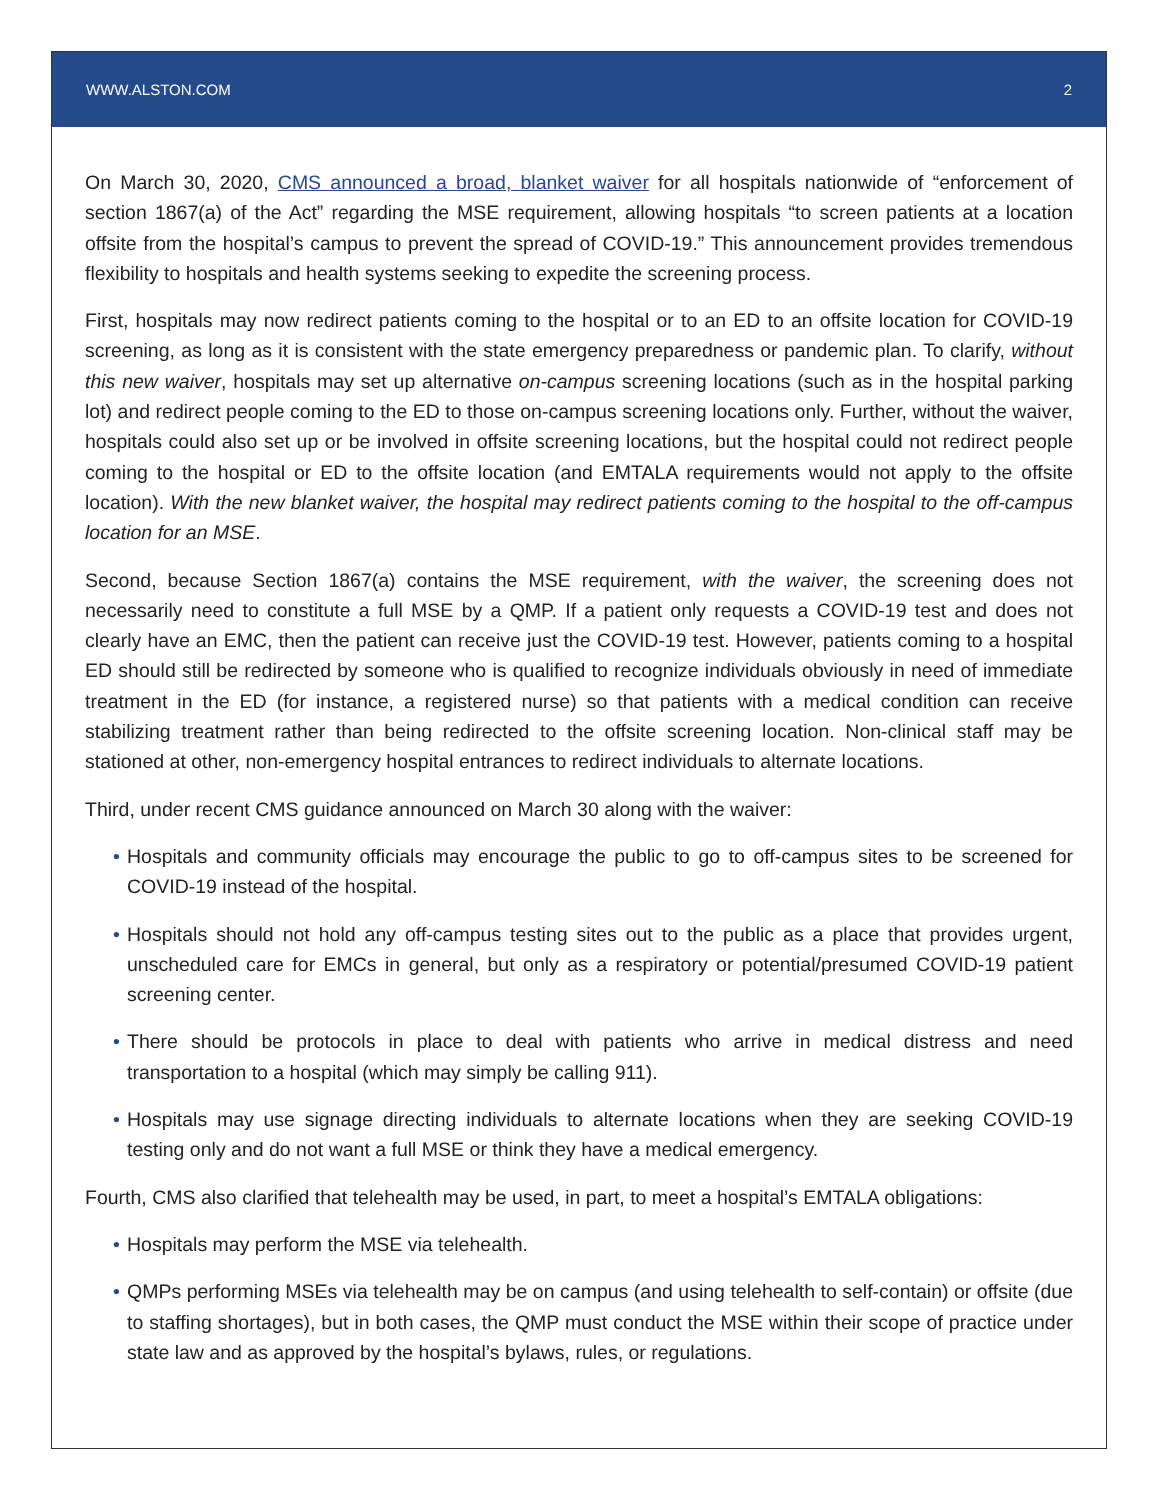WWW.ALSTON.COM 2
On March 30, 2020, CMS announced a broad, blanket waiver for all hospitals nationwide of “enforcement of section 1867(a) of the Act” regarding the MSE requirement, allowing hospitals “to screen patients at a location offsite from the hospital’s campus to prevent the spread of COVID-19.” This announcement provides tremendous flexibility to hospitals and health systems seeking to expedite the screening process.
First, hospitals may now redirect patients coming to the hospital or to an ED to an offsite location for COVID-19 screening, as long as it is consistent with the state emergency preparedness or pandemic plan. To clarify, without this new waiver, hospitals may set up alternative on-campus screening locations (such as in the hospital parking lot) and redirect people coming to the ED to those on-campus screening locations only. Further, without the waiver, hospitals could also set up or be involved in offsite screening locations, but the hospital could not redirect people coming to the hospital or ED to the offsite location (and EMTALA requirements would not apply to the offsite location). With the new blanket waiver, the hospital may redirect patients coming to the hospital to the off-campus location for an MSE.
Second, because Section 1867(a) contains the MSE requirement, with the waiver, the screening does not necessarily need to constitute a full MSE by a QMP. If a patient only requests a COVID-19 test and does not clearly have an EMC, then the patient can receive just the COVID-19 test. However, patients coming to a hospital ED should still be redirected by someone who is qualified to recognize individuals obviously in need of immediate treatment in the ED (for instance, a registered nurse) so that patients with a medical condition can receive stabilizing treatment rather than being redirected to the offsite screening location. Non-clinical staff may be stationed at other, non-emergency hospital entrances to redirect individuals to alternate locations.
Third, under recent CMS guidance announced on March 30 along with the waiver:
• Hospitals and community officials may encourage the public to go to off-campus sites to be screened for COVID-19 instead of the hospital.
• Hospitals should not hold any off-campus testing sites out to the public as a place that provides urgent, unscheduled care for EMCs in general, but only as a respiratory or potential/presumed COVID-19 patient screening center.
• There should be protocols in place to deal with patients who arrive in medical distress and need transportation to a hospital (which may simply be calling 911).
• Hospitals may use signage directing individuals to alternate locations when they are seeking COVID-19 testing only and do not want a full MSE or think they have a medical emergency.
Fourth, CMS also clarified that telehealth may be used, in part, to meet a hospital’s EMTALA obligations:
• Hospitals may perform the MSE via telehealth.
• QMPs performing MSEs via telehealth may be on campus (and using telehealth to self-contain) or offsite (due to staffing shortages), but in both cases, the QMP must conduct the MSE within their scope of practice under state law and as approved by the hospital’s bylaws, rules, or regulations.